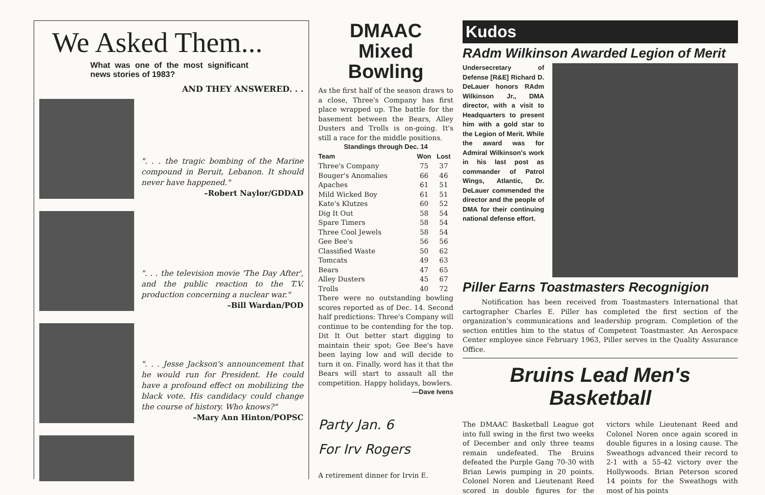We Asked Them...
What was one of the most significant news stories of 1983?
AND THEY ANSWERED. . .
". . . the tragic bombing of the Marine compound in Beruit, Lebanon. It should never have happened."
–Robert Naylor/GDDAD
". . . the television movie 'The Day After', and the public reaction to the T.V. production concerning a nuclear war."
–Bill Wardan/POD
". . . Jesse Jackson's announcement that he would run for President. He could have a profound effect on mobilizing the black vote. His candidacy could change the course of history. Who knows?"
–Mary Ann Hinton/POPSC
DMAAC
Mixed Bowling
As the first half of the season draws to a close, Three's Company has first place wrapped up. The battle for the basement between the Bears, Alley Dusters and Trolls is on-going. It's still a race for the middle positions.
Standings through Dec. 14
| Team | Won | Lost |
| --- | --- | --- |
| Three's Company | 75 | 37 |
| Bouger's Anomalies | 66 | 46 |
| Apaches | 61 | 51 |
| Mild Wicked Boy | 61 | 51 |
| Kate's Klutzes | 60 | 52 |
| Dig It Out | 58 | 54 |
| Spare Timers | 58 | 54 |
| Three Cool Jewels | 58 | 54 |
| Gee Bee's | 56 | 56 |
| Classified Waste | 50 | 62 |
| Tomcats | 49 | 63 |
| Bears | 47 | 65 |
| Alley Dusters | 45 | 67 |
| Trolls | 40 | 72 |
There were no outstanding bowling scores reported as of Dec. 14. Second half predictions: Three's Company will continue to be contending for the top. Dit It Out better start digging to maintain their spot; Gee Bee's have been laying low and will decide to turn it on. Finally, word has it that the Bears will start to assault all the competition. Happy holidays, bowlers.
—Dave Ivens
Party Jan. 6
For Irv Rogers
A retirement dinner for Irvin E.
Kudos
RAdm Wilkinson Awarded Legion of Merit
Undersecretary of Defense [R&E] Richard D. DeLauer honors RAdm Wilkinson Jr., DMA director, with a visit to Headquarters to present him with a gold star to the Legion of Merit. While the award was for Admiral Wilkinson's work in his last post as commander of Patrol Wings, Atlantic, Dr. DeLauer commended the director and the people of DMA for their continuing national defense effort.
Piller Earns Toastmasters Recognigion
Notification has been received from Toastmasters International that cartographer Charles E. Piller has completed the first section of the organization's communications and leadership program. Completion of the section entitles him to the status of Competent Toastmaster. An Aerospace Center employee since February 1963, Piller serves in the Quality Assurance Office.
Bruins Lead Men's Basketball
The DMAAC Basketball League got into full swing in the first two weeks of December and only three teams remain undefeated. The Bruins defeated the Purple Gang 70-30 with Brian Lewis pumping in 20 points. Colonel Noren and Lieutenant Reed scored in double figures for the victors while Lieutenant Reed and Colonel Noren once again scored in double figures in a losing cause. The Sweathogs advanced their record to 2-1 with a 55-42 victory over the Hollywoods. Brian Peterson scored 14 points for the Sweathogs with most of his points